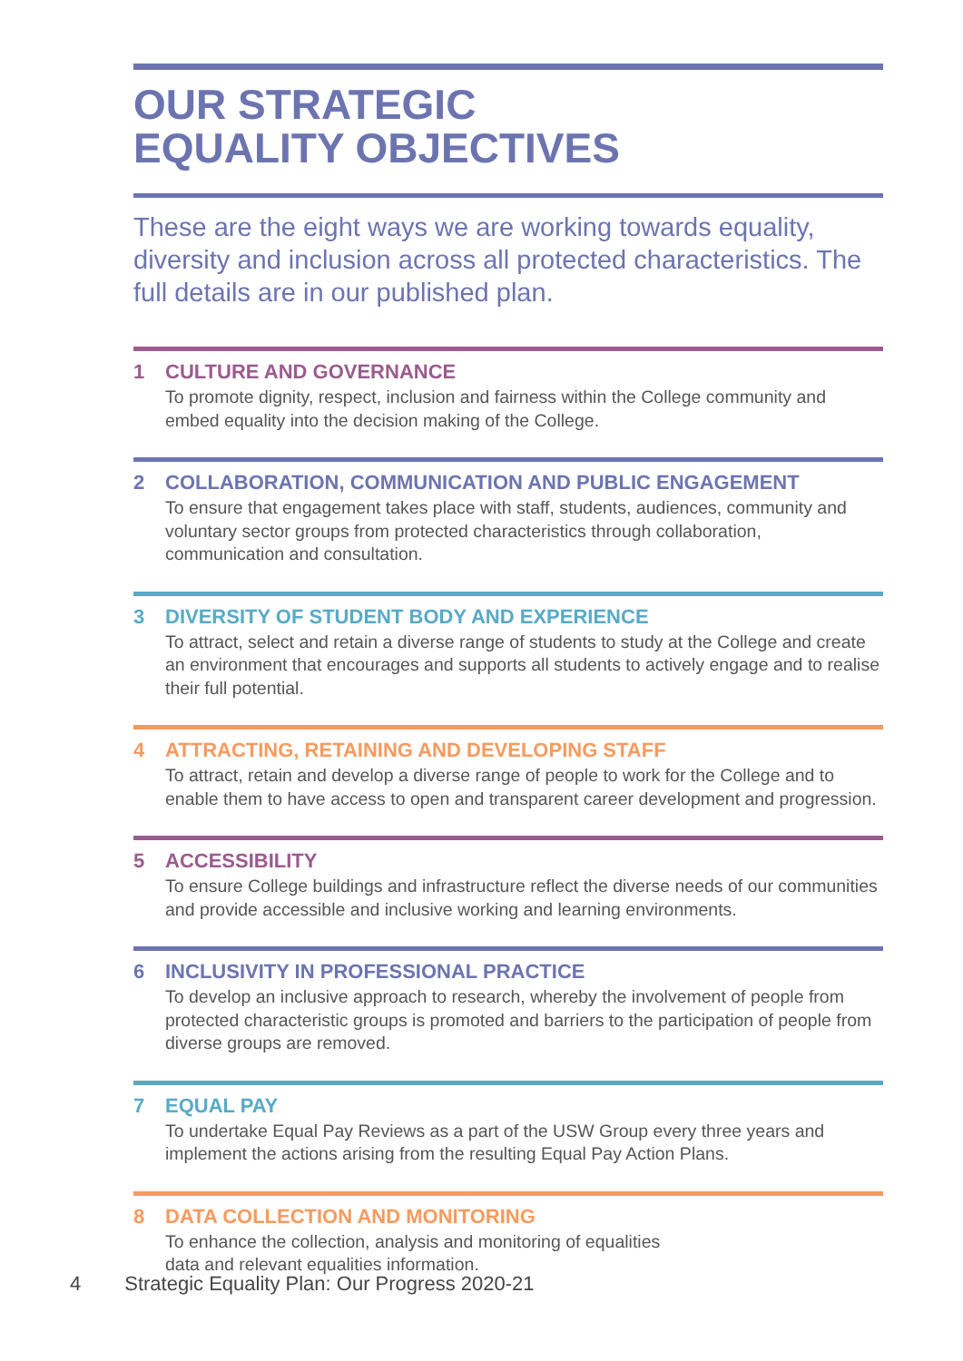OUR STRATEGIC
EQUALITY OBJECTIVES
These are the eight ways we are working towards equality, diversity and inclusion across all protected characteristics. The full details are in our published plan.
1 CULTURE AND GOVERNANCE
To promote dignity, respect, inclusion and fairness within the College community and embed equality into the decision making of the College.
2 COLLABORATION, COMMUNICATION AND PUBLIC ENGAGEMENT
To ensure that engagement takes place with staff, students, audiences, community and voluntary sector groups from protected characteristics through collaboration, communication and consultation.
3 DIVERSITY OF STUDENT BODY AND EXPERIENCE
To attract, select and retain a diverse range of students to study at the College and create an environment that encourages and supports all students to actively engage and to realise their full potential.
4 ATTRACTING, RETAINING AND DEVELOPING STAFF
To attract, retain and develop a diverse range of people to work for the College and to enable them to have access to open and transparent career development and progression.
5 ACCESSIBILITY
To ensure College buildings and infrastructure reflect the diverse needs of our communities and provide accessible and inclusive working and learning environments.
6 INCLUSIVITY IN PROFESSIONAL PRACTICE
To develop an inclusive approach to research, whereby the involvement of people from protected characteristic groups is promoted and barriers to the participation of people from diverse groups are removed.
7 EQUAL PAY
To undertake Equal Pay Reviews as a part of the USW Group every three years and implement the actions arising from the resulting Equal Pay Action Plans.
8 DATA COLLECTION AND MONITORING
To enhance the collection, analysis and monitoring of equalities
data and relevant equalities information.
4 Strategic Equality Plan: Our Progress 2020-21